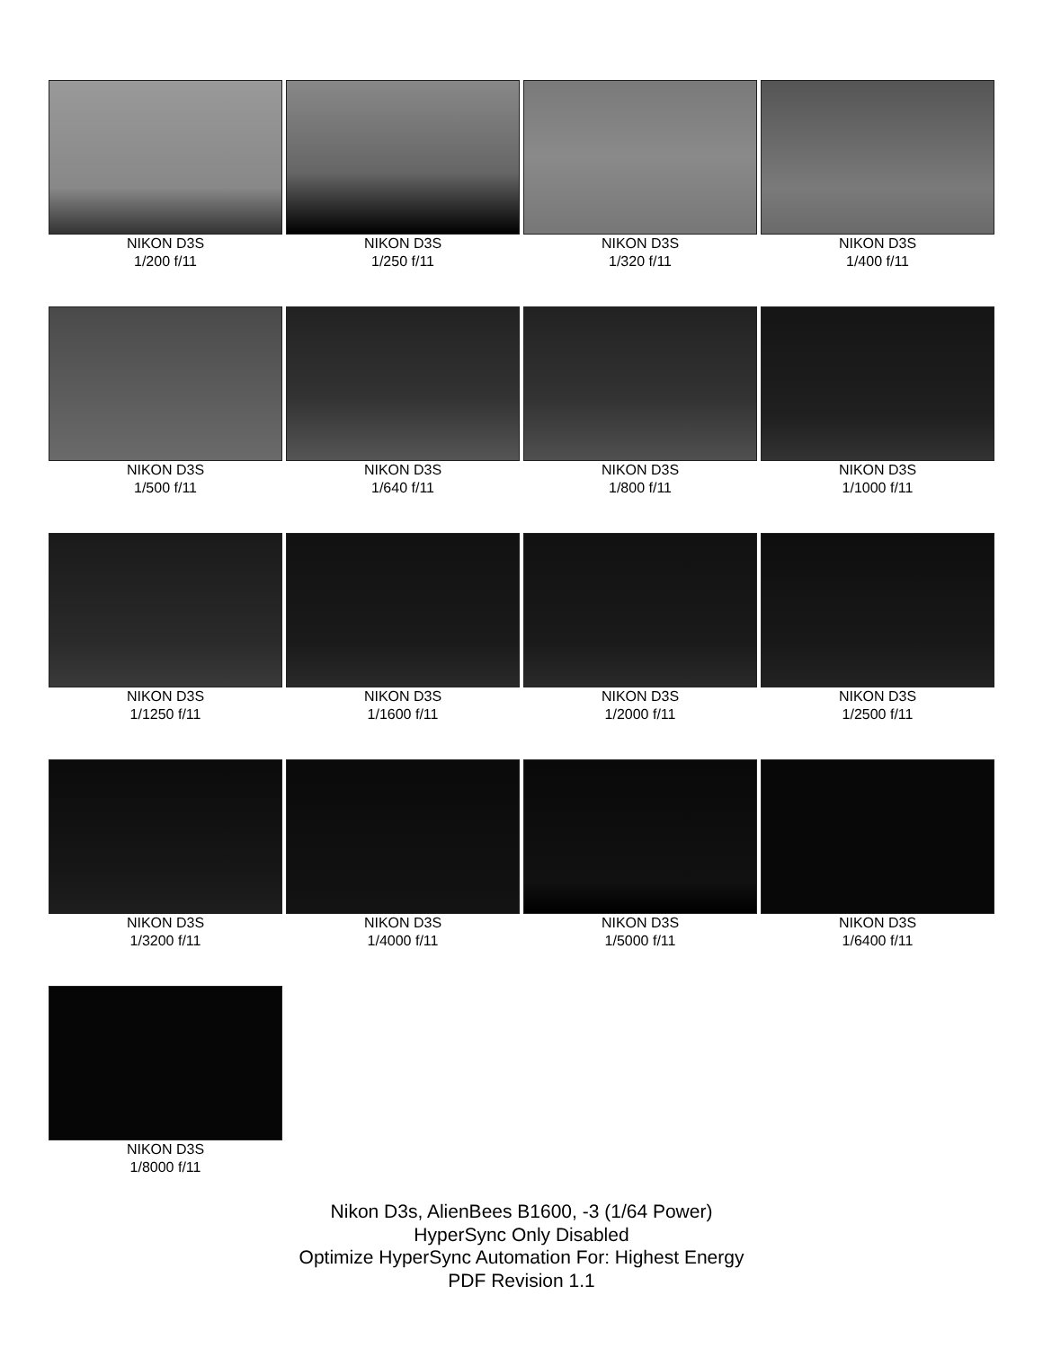NIKON D3S
1/200 f/11
NIKON D3S
1/250 f/11
NIKON D3S
1/320 f/11
NIKON D3S
1/400 f/11
NIKON D3S
1/500 f/11
NIKON D3S
1/640 f/11
NIKON D3S
1/800 f/11
NIKON D3S
1/1000 f/11
NIKON D3S
1/1250 f/11
NIKON D3S
1/1600 f/11
NIKON D3S
1/2000 f/11
NIKON D3S
1/2500 f/11
NIKON D3S
1/3200 f/11
NIKON D3S
1/4000 f/11
NIKON D3S
1/5000 f/11
NIKON D3S
1/6400 f/11
NIKON D3S
1/8000 f/11
Nikon D3s, AlienBees B1600, -3 (1/64 Power)
HyperSync Only Disabled
Optimize HyperSync Automation For: Highest Energy
PDF Revision 1.1